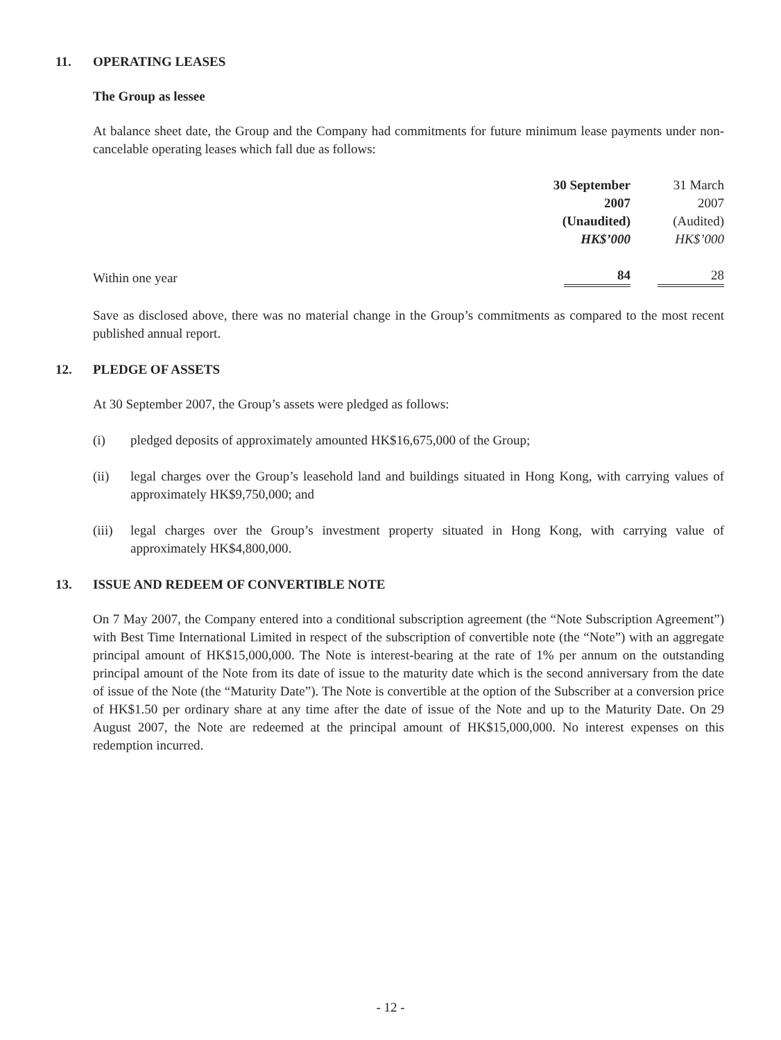11. OPERATING LEASES
The Group as lessee
At balance sheet date, the Group and the Company had commitments for future minimum lease payments under non-cancelable operating leases which fall due as follows:
| | 30 September | 31 March |
| --- | --- | --- |
| | 2007 | 2007 |
| | (Unaudited) | (Audited) |
| | HK$’000 | HK$’000 |
| Within one year | 84 | 28 |
Save as disclosed above, there was no material change in the Group’s commitments as compared to the most recent published annual report.
12. PLEDGE OF ASSETS
At 30 September 2007, the Group’s assets were pledged as follows:
(i) pledged deposits of approximately amounted HK$16,675,000 of the Group;
(ii) legal charges over the Group’s leasehold land and buildings situated in Hong Kong, with carrying values of approximately HK$9,750,000; and
(iii) legal charges over the Group’s investment property situated in Hong Kong, with carrying value of approximately HK$4,800,000.
13. ISSUE AND REDEEM OF CONVERTIBLE NOTE
On 7 May 2007, the Company entered into a conditional subscription agreement (the “Note Subscription Agreement”) with Best Time International Limited in respect of the subscription of convertible note (the “Note”) with an aggregate principal amount of HK$15,000,000. The Note is interest-bearing at the rate of 1% per annum on the outstanding principal amount of the Note from its date of issue to the maturity date which is the second anniversary from the date of issue of the Note (the “Maturity Date”). The Note is convertible at the option of the Subscriber at a conversion price of HK$1.50 per ordinary share at any time after the date of issue of the Note and up to the Maturity Date. On 29 August 2007, the Note are redeemed at the principal amount of HK$15,000,000. No interest expenses on this redemption incurred.
- 12 -